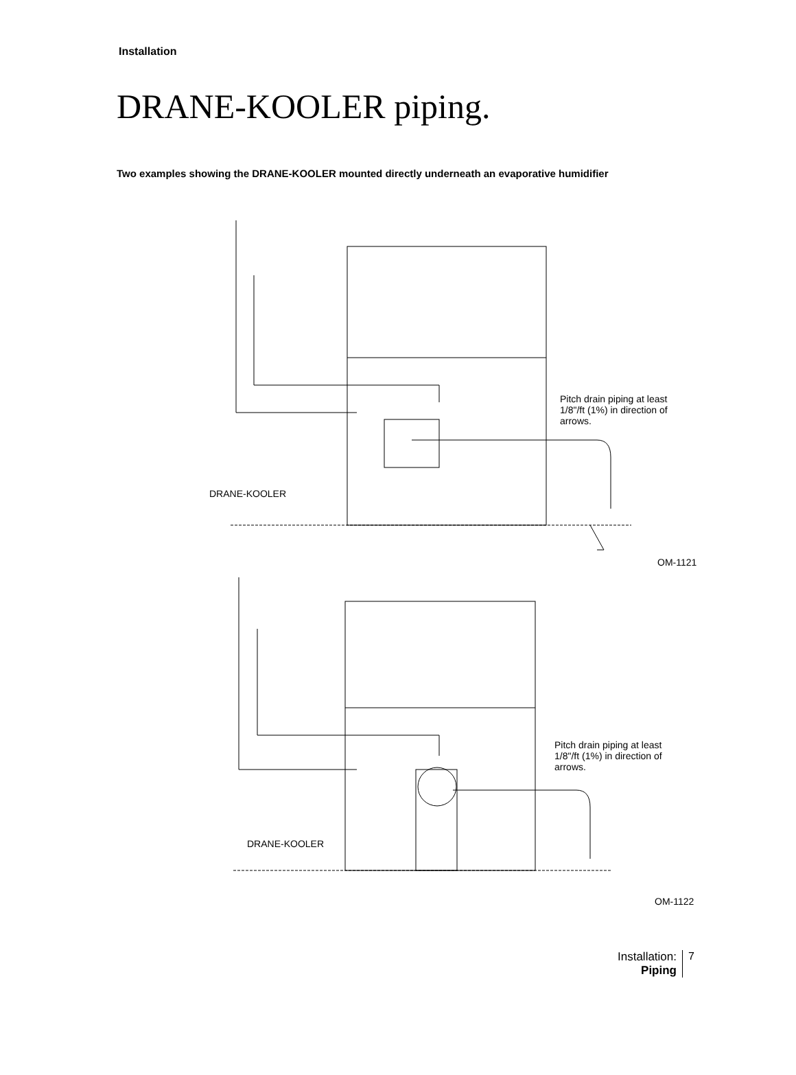Installation
DRANE-KOOLER piping.
Two examples showing the DRANE-KOOLER mounted directly underneath an evaporative humidifier
Pitch drain piping at least 1/8"/ft (1%) in direction of arrows.
DRANE-KOOLER
OM-1121
Pitch drain piping at least 1/8"/ft (1%) in direction of arrows.
DRANE-KOOLER
OM-1122
Installation:
Piping
7